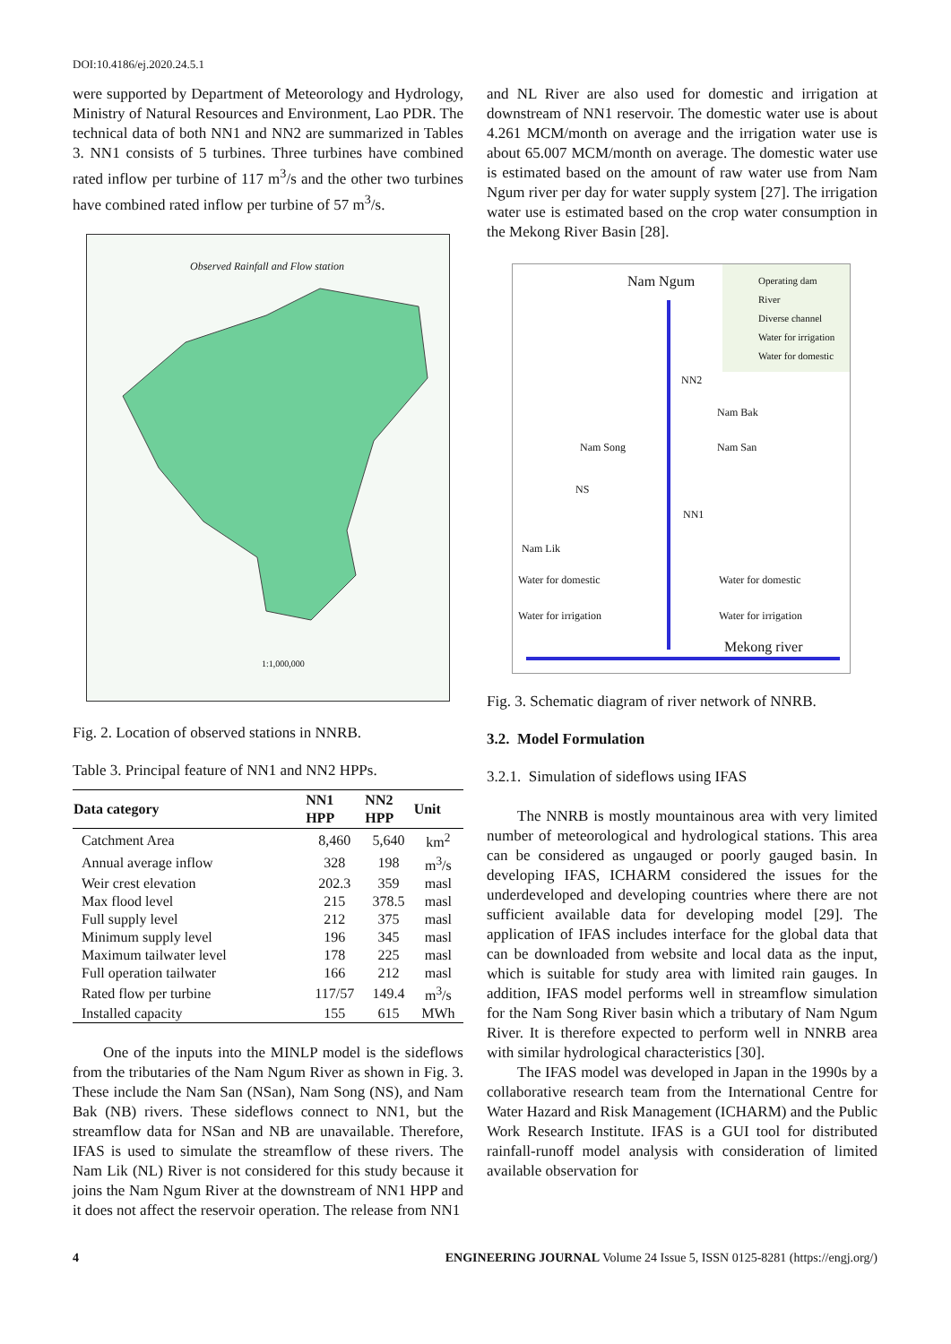DOI:10.4186/ej.2020.24.5.1
were supported by Department of Meteorology and Hydrology, Ministry of Natural Resources and Environment, Lao PDR. The technical data of both NN1 and NN2 are summarized in Tables 3. NN1 consists of 5 turbines. Three turbines have combined rated inflow per turbine of 117 m<sup>3</sup>/s and the other two turbines have combined rated inflow per turbine of 57 m<sup>3</sup>/s.
Observed Rainfall and Flow station
1:1,000,000
Fig. 2. Location of observed stations in NNRB.
Table 3. Principal feature of NN1 and NN2 HPPs.
| Data category | NN1 HPP | NN2 HPP | Unit |
| --- | --- | --- | --- |
| Catchment Area | 8,460 | 5,640 | km<sup>2</sup> |
| Annual average inflow | 328 | 198 | m<sup>3</sup>/s |
| Weir crest elevation | 202.3 | 359 | masl |
| Max flood level | 215 | 378.5 | masl |
| Full supply level | 212 | 375 | masl |
| Minimum supply level | 196 | 345 | masl |
| Maximum tailwater level | 178 | 225 | masl |
| Full operation tailwater | 166 | 212 | masl |
| Rated flow per turbine | 117/57 | 149.4 | m<sup>3</sup>/s |
| Installed capacity | 155 | 615 | MWh |
One of the inputs into the MINLP model is the sideflows from the tributaries of the Nam Ngum River as shown in Fig. 3. These include the Nam San (NSan), Nam Song (NS), and Nam Bak (NB) rivers. These sideflows connect to NN1, but the streamflow data for NSan and NB are unavailable. Therefore, IFAS is used to simulate the streamflow of these rivers. The Nam Lik (NL) River is not considered for this study because it joins the Nam Ngum River at the downstream of NN1 HPP and it does not affect the reservoir operation. The release from NN1
and NL River are also used for domestic and irrigation at downstream of NN1 reservoir. The domestic water use is about 4.261 MCM/month on average and the irrigation water use is about 65.007 MCM/month on average. The domestic water use is estimated based on the amount of raw water use from Nam Ngum river per day for water supply system [27]. The irrigation water use is estimated based on the crop water consumption in the Mekong River Basin [28].
Operating dam
River
Diverse channel
Water for irrigation
Water for domestic
Nam Ngum
NN2
Nam Bak
Nam Song Nam San
NS
NN1
Nam Lik
Water for domestic Water for domestic
Water for irrigation Water for irrigation
Mekong river
Fig. 3. Schematic diagram of river network of NNRB.
3.2. Model Formulation
3.2.1. Simulation of sideflows using IFAS
The NNRB is mostly mountainous area with very limited number of meteorological and hydrological stations. This area can be considered as ungauged or poorly gauged basin. In developing IFAS, ICHARM considered the issues for the underdeveloped and developing countries where there are not sufficient available data for developing model [29]. The application of IFAS includes interface for the global data that can be downloaded from website and local data as the input, which is suitable for study area with limited rain gauges. In addition, IFAS model performs well in streamflow simulation for the Nam Song River basin which a tributary of Nam Ngum River. It is therefore expected to perform well in NNRB area with similar hydrological characteristics [30].
The IFAS model was developed in Japan in the 1990s by a collaborative research team from the International Centre for Water Hazard and Risk Management (ICHARM) and the Public Work Research Institute. IFAS is a GUI tool for distributed rainfall-runoff model analysis with consideration of limited available observation for
4 ENGINEERING JOURNAL Volume 24 Issue 5, ISSN 0125-8281 (https://engj.org/)